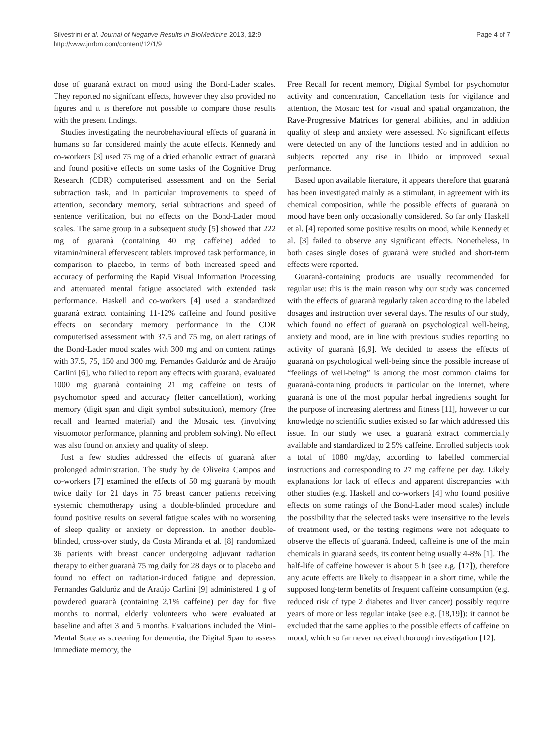Silvestrini et al. Journal of Negative Results in BioMedicine 2013, 12:9
http://www.jnrbm.com/content/12/1/9
Page 4 of 7
dose of guaranà extract on mood using the Bond-Lader scales. They reported no signifcant effects, however they also provided no figures and it is therefore not possible to compare those results with the present findings.
Studies investigating the neurobehavioural effects of guaranà in humans so far considered mainly the acute effects. Kennedy and co-workers [3] used 75 mg of a dried ethanolic extract of guaranà and found positive effects on some tasks of the Cognitive Drug Research (CDR) computerised assessment and on the Serial subtraction task, and in particular improvements to speed of attention, secondary memory, serial subtractions and speed of sentence verification, but no effects on the Bond-Lader mood scales. The same group in a subsequent study [5] showed that 222 mg of guaranà (containing 40 mg caffeine) added to vitamin/mineral effervescent tablets improved task performance, in comparison to placebo, in terms of both increased speed and accuracy of performing the Rapid Visual Information Processing and attenuated mental fatigue associated with extended task performance. Haskell and co-workers [4] used a standardized guaranà extract containing 11-12% caffeine and found positive effects on secondary memory performance in the CDR computerised assessment with 37.5 and 75 mg, on alert ratings of the Bond-Lader mood scales with 300 mg and on content ratings with 37.5, 75, 150 and 300 mg. Fernandes Galduróz and de Araújo Carlini [6], who failed to report any effects with guaranà, evaluated 1000 mg guaranà containing 21 mg caffeine on tests of psychomotor speed and accuracy (letter cancellation), working memory (digit span and digit symbol substitution), memory (free recall and learned material) and the Mosaic test (involving visuomotor performance, planning and problem solving). No effect was also found on anxiety and quality of sleep.
Just a few studies addressed the effects of guaranà after prolonged administration. The study by de Oliveira Campos and co-workers [7] examined the effects of 50 mg guaranà by mouth twice daily for 21 days in 75 breast cancer patients receiving systemic chemotherapy using a double-blinded procedure and found positive results on several fatigue scales with no worsening of sleep quality or anxiety or depression. In another double-blinded, cross-over study, da Costa Miranda et al. [8] randomized 36 patients with breast cancer undergoing adjuvant radiation therapy to either guaranà 75 mg daily for 28 days or to placebo and found no effect on radiation-induced fatigue and depression. Fernandes Galduróz and de Araújo Carlini [9] administered 1 g of powdered guaranà (containing 2.1% caffeine) per day for five months to normal, elderly volunteers who were evaluated at baseline and after 3 and 5 months. Evaluations included the Mini-Mental State as screening for dementia, the Digital Span to assess immediate memory, the
Free Recall for recent memory, Digital Symbol for psychomotor activity and concentration, Cancellation tests for vigilance and attention, the Mosaic test for visual and spatial organization, the Rave-Progressive Matrices for general abilities, and in addition quality of sleep and anxiety were assessed. No significant effects were detected on any of the functions tested and in addition no subjects reported any rise in libido or improved sexual performance.
Based upon available literature, it appears therefore that guaranà has been investigated mainly as a stimulant, in agreement with its chemical composition, while the possible effects of guaranà on mood have been only occasionally considered. So far only Haskell et al. [4] reported some positive results on mood, while Kennedy et al. [3] failed to observe any significant effects. Nonetheless, in both cases single doses of guaranà were studied and short-term effects were reported.
Guaranà-containing products are usually recommended for regular use: this is the main reason why our study was concerned with the effects of guaranà regularly taken according to the labeled dosages and instruction over several days. The results of our study, which found no effect of guaranà on psychological well-being, anxiety and mood, are in line with previous studies reporting no activity of guaranà [6,9]. We decided to assess the effects of guaranà on psychological well-being since the possible increase of “feelings of well-being” is among the most common claims for guaranà-containing products in particular on the Internet, where guaranà is one of the most popular herbal ingredients sought for the purpose of increasing alertness and fitness [11], however to our knowledge no scientific studies existed so far which addressed this issue. In our study we used a guaranà extract commercially available and standardized to 2.5% caffeine. Enrolled subjects took a total of 1080 mg/day, according to labelled commercial instructions and corresponding to 27 mg caffeine per day. Likely explanations for lack of effects and apparent discrepancies with other studies (e.g. Haskell and co-workers [4] who found positive effects on some ratings of the Bond-Lader mood scales) include the possibility that the selected tasks were insensitive to the levels of treatment used, or the testing regimens were not adequate to observe the effects of guaranà. Indeed, caffeine is one of the main chemicals in guaranà seeds, its content being usually 4-8% [1]. The half-life of caffeine however is about 5 h (see e.g. [17]), therefore any acute effects are likely to disappear in a short time, while the supposed long-term benefits of frequent caffeine consumption (e.g. reduced risk of type 2 diabetes and liver cancer) possibly require years of more or less regular intake (see e.g. [18,19]): it cannot be excluded that the same applies to the possible effects of caffeine on mood, which so far never received thorough investigation [12].